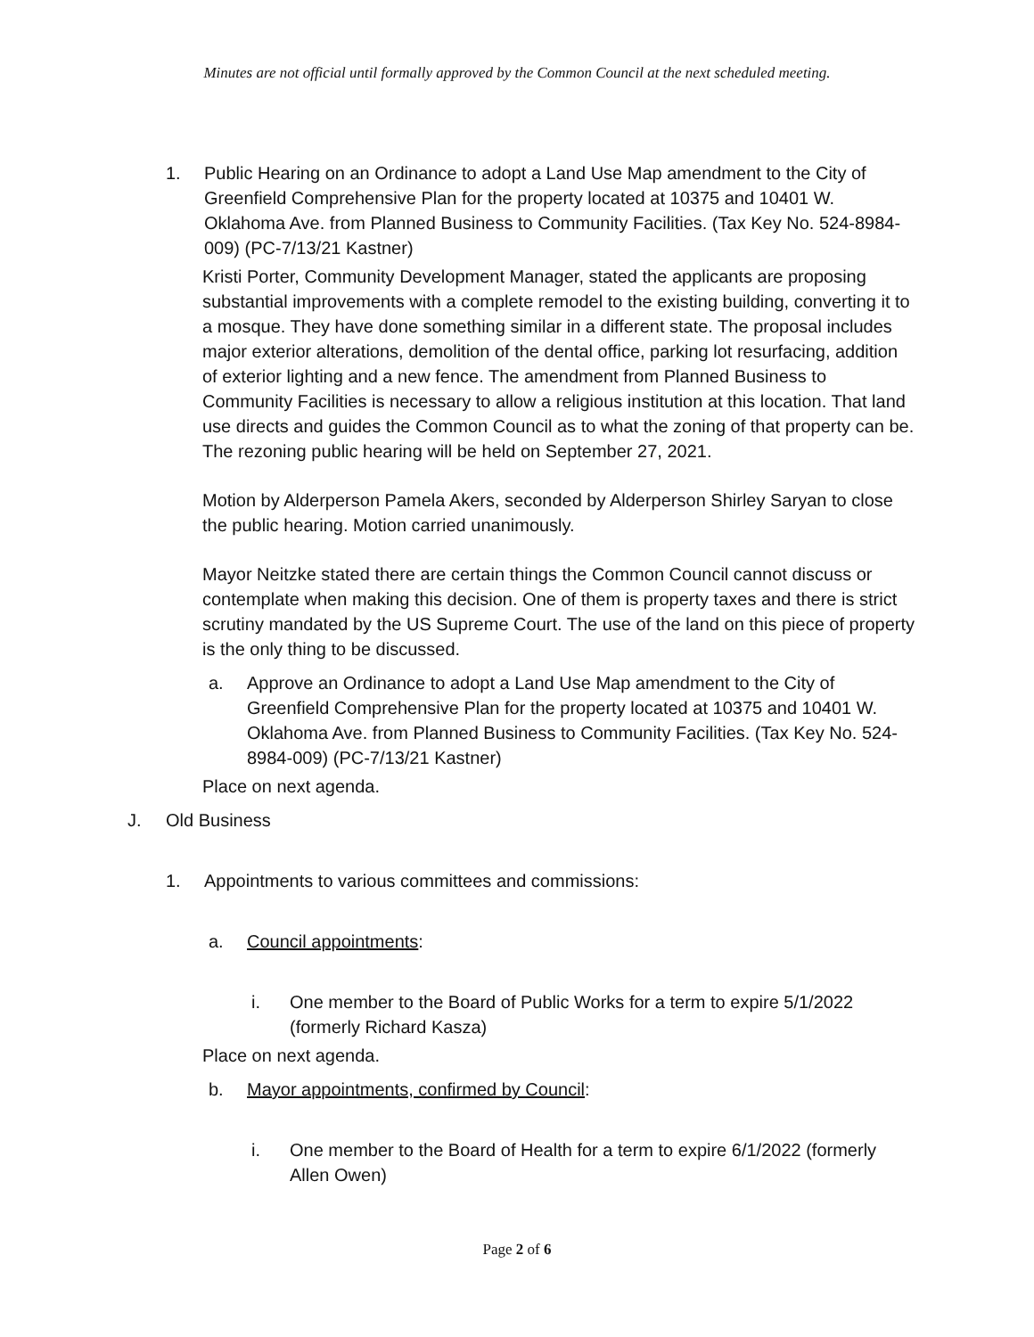Minutes are not official until formally approved by the Common Council at the next scheduled meeting.
1. Public Hearing on an Ordinance to adopt a Land Use Map amendment to the City of Greenfield Comprehensive Plan for the property located at 10375 and 10401 W. Oklahoma Ave. from Planned Business to Community Facilities. (Tax Key No. 524-8984-009) (PC-7/13/21 Kastner)
Kristi Porter, Community Development Manager, stated the applicants are proposing substantial improvements with a complete remodel to the existing building, converting it to a mosque. They have done something similar in a different state. The proposal includes major exterior alterations, demolition of the dental office, parking lot resurfacing, addition of exterior lighting and a new fence. The amendment from Planned Business to Community Facilities is necessary to allow a religious institution at this location. That land use directs and guides the Common Council as to what the zoning of that property can be. The rezoning public hearing will be held on September 27, 2021.
Motion by Alderperson Pamela Akers, seconded by Alderperson Shirley Saryan to close the public hearing. Motion carried unanimously.
Mayor Neitzke stated there are certain things the Common Council cannot discuss or contemplate when making this decision. One of them is property taxes and there is strict scrutiny mandated by the US Supreme Court. The use of the land on this piece of property is the only thing to be discussed.
a. Approve an Ordinance to adopt a Land Use Map amendment to the City of Greenfield Comprehensive Plan for the property located at 10375 and 10401 W. Oklahoma Ave. from Planned Business to Community Facilities. (Tax Key No. 524-8984-009) (PC-7/13/21 Kastner)
Place on next agenda.
J. Old Business
1. Appointments to various committees and commissions:
a. Council appointments:
i. One member to the Board of Public Works for a term to expire 5/1/2022 (formerly Richard Kasza)
Place on next agenda.
b. Mayor appointments, confirmed by Council:
i. One member to the Board of Health for a term to expire 6/1/2022 (formerly Allen Owen)
Page 2 of 6